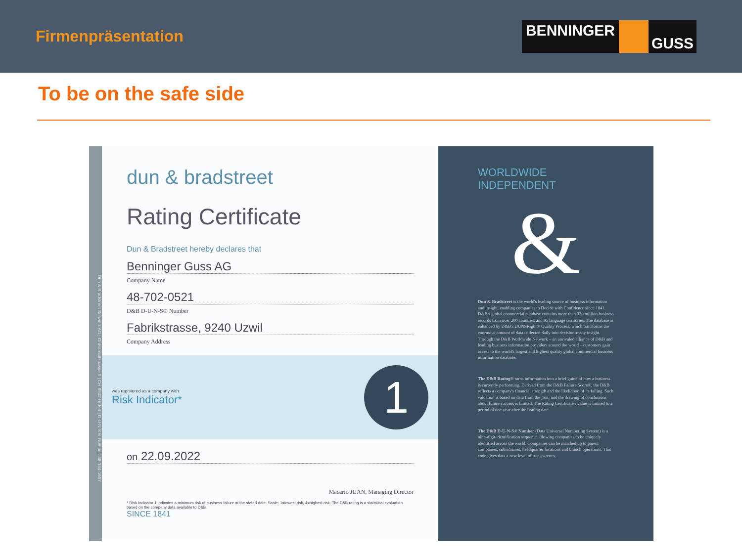Firmenpräsentation
BENNINGER GUSS
To be on the safe side
Dun & Bradstreet Schweiz AG | Grossmattstrasse 9 | CH-8902 Urdorf | D-U-N-S® Number: 48-154-1597
dun & bradstreet
Rating Certificate
Dun & Bradstreet hereby declares that
Benninger Guss AG
Company Name
48-702-0521
D&B D-U-N-S® Number
Fabrikstrasse, 9240 Uzwil
Company Address
was registered as a company with
Risk Indicator*
1
on 22.09.2022
Macario JUAN, Managing Director
* Risk Indicator 1 indicates a minimum risk of business failure at the stated date. Scale: 1=lowest risk, 4=highest risk. The D&B rating is a statistical evaluation based on the company data available to D&B.
SINCE 1841
WORLDWIDE INDEPENDENT
&
Dun & Bradstreet is the world's leading source of business information and insight, enabling companies to Decide with Confidence since 1841. D&B's global commercial database contains more than 330 million business records from over 200 countries and 95 language territories. The database is enhanced by D&B's DUNSRight® Quality Process, which transforms the enormous amount of data collected daily into decision-ready insight. Through the D&B Worldwide Network – an unrivaled alliance of D&B and leading business information providers around the world – customers gain access to the world's largest and highest quality global commercial business information database.
The D&B Rating® turns information into a brief guide of how a business is currently performing. Derived from the D&B Failure Score®, the D&B reflects a company's financial strength and the likelihood of its failing. Such valuation is based on data from the past, and the drawing of conclusions about future success is limited. The Rating Certificate's value is limited to a period of one year after the issuing date.
The D&B D-U-N-S® Number (Data Universal Numbering System) is a nine-digit identification sequence allowing companies to be uniquely identified across the world. Companies can be matched up to parent companies, subsidiaries, headquarter locations and branch operations. This code gives data a new level of transparency.